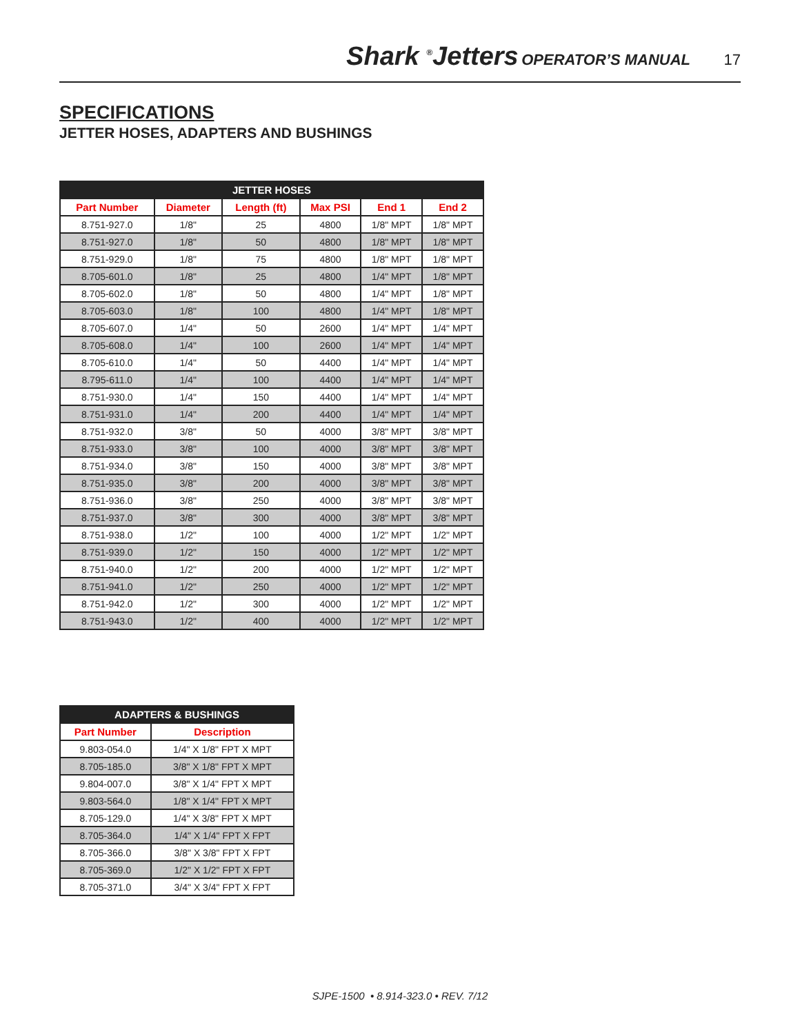Shark <sup>®</sup>Jetters OPERATOR’S MANUAL 17
SPECIFICATIONS
JETTER HOSES, ADAPTERS AND BUSHINGS
| JETTER HOSES | | | | | |
| --- | --- | --- | --- | --- | --- |
| Part Number | Diameter | Length (ft) | Max PSI | End 1 | End 2 |
| 8.751-927.0 | 1/8" | 25 | 4800 | 1/8" MPT | 1/8" MPT |
| 8.751-927.0 | 1/8" | 50 | 4800 | 1/8" MPT | 1/8" MPT |
| 8.751-929.0 | 1/8" | 75 | 4800 | 1/8" MPT | 1/8" MPT |
| 8.705-601.0 | 1/8" | 25 | 4800 | 1/4" MPT | 1/8" MPT |
| 8.705-602.0 | 1/8" | 50 | 4800 | 1/4" MPT | 1/8" MPT |
| 8.705-603.0 | 1/8" | 100 | 4800 | 1/4" MPT | 1/8" MPT |
| 8.705-607.0 | 1/4" | 50 | 2600 | 1/4" MPT | 1/4" MPT |
| 8.705-608.0 | 1/4" | 100 | 2600 | 1/4" MPT | 1/4" MPT |
| 8.705-610.0 | 1/4" | 50 | 4400 | 1/4" MPT | 1/4" MPT |
| 8.795-611.0 | 1/4" | 100 | 4400 | 1/4" MPT | 1/4" MPT |
| 8.751-930.0 | 1/4" | 150 | 4400 | 1/4" MPT | 1/4" MPT |
| 8.751-931.0 | 1/4" | 200 | 4400 | 1/4" MPT | 1/4" MPT |
| 8.751-932.0 | 3/8" | 50 | 4000 | 3/8" MPT | 3/8" MPT |
| 8.751-933.0 | 3/8" | 100 | 4000 | 3/8" MPT | 3/8" MPT |
| 8.751-934.0 | 3/8" | 150 | 4000 | 3/8" MPT | 3/8" MPT |
| 8.751-935.0 | 3/8" | 200 | 4000 | 3/8" MPT | 3/8" MPT |
| 8.751-936.0 | 3/8" | 250 | 4000 | 3/8" MPT | 3/8" MPT |
| 8.751-937.0 | 3/8" | 300 | 4000 | 3/8" MPT | 3/8" MPT |
| 8.751-938.0 | 1/2" | 100 | 4000 | 1/2" MPT | 1/2" MPT |
| 8.751-939.0 | 1/2" | 150 | 4000 | 1/2" MPT | 1/2" MPT |
| 8.751-940.0 | 1/2" | 200 | 4000 | 1/2" MPT | 1/2" MPT |
| 8.751-941.0 | 1/2" | 250 | 4000 | 1/2" MPT | 1/2" MPT |
| 8.751-942.0 | 1/2" | 300 | 4000 | 1/2" MPT | 1/2" MPT |
| 8.751-943.0 | 1/2" | 400 | 4000 | 1/2" MPT | 1/2" MPT |
| ADAPTERS & BUSHINGS | |
| --- | --- |
| Part Number | Description |
| 9.803-054.0 | 1/4" X 1/8" FPT X MPT |
| 8.705-185.0 | 3/8" X 1/8" FPT X MPT |
| 9.804-007.0 | 3/8" X 1/4" FPT X MPT |
| 9.803-564.0 | 1/8" X 1/4" FPT X MPT |
| 8.705-129.0 | 1/4" X 3/8" FPT X MPT |
| 8.705-364.0 | 1/4" X 1/4" FPT X FPT |
| 8.705-366.0 | 3/8" X 3/8" FPT X FPT |
| 8.705-369.0 | 1/2" X 1/2" FPT X FPT |
| 8.705-371.0 | 3/4" X 3/4" FPT X FPT |
SJPE-1500 • 8.914-323.0 • REV. 7/12